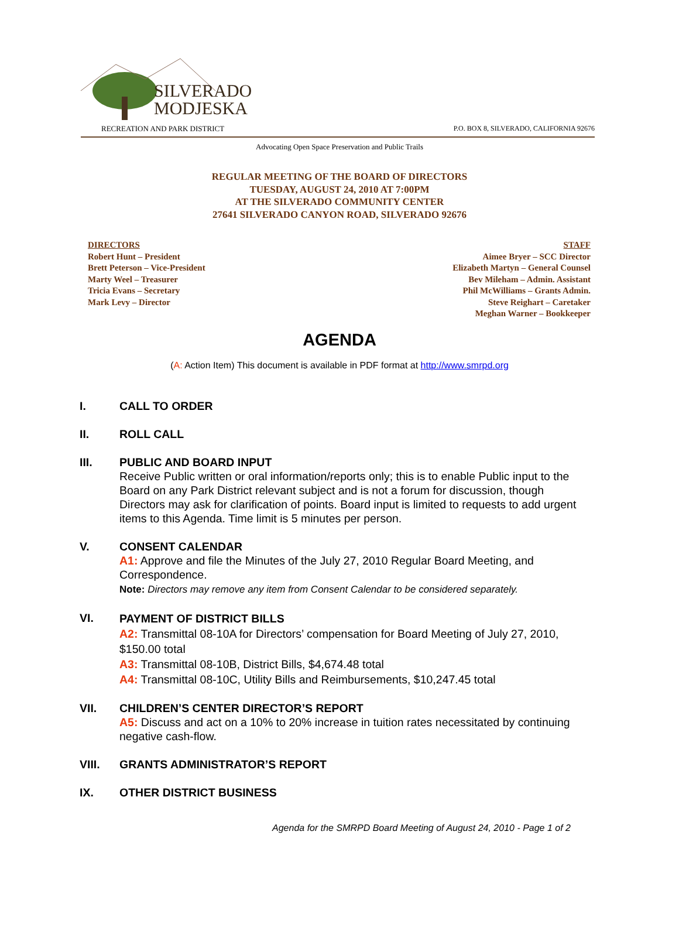SILVERADO
MODJESKA
RECREATION AND PARK DISTRICT
P.O. BOX 8, SILVERADO, CALIFORNIA 92676
Advocating Open Space Preservation and Public Trails
REGULAR MEETING OF THE BOARD OF DIRECTORS
TUESDAY, AUGUST 24, 2010 AT 7:00PM
AT THE SILVERADO COMMUNITY CENTER
27641 SILVERADO CANYON ROAD, SILVERADO 92676
DIRECTORS
Robert Hunt – President
Brett Peterson – Vice-President
Marty Weel – Treasurer
Tricia Evans – Secretary
Mark Levy – Director
STAFF
Aimee Bryer – SCC Director
Elizabeth Martyn – General Counsel
Bev Mileham – Admin. Assistant
Phil McWilliams – Grants Admin.
Steve Reighart – Caretaker
Meghan Warner – Bookkeeper
AGENDA
(A: Action Item) This document is available in PDF format at http://www.smrpd.org
I. CALL TO ORDER
II. ROLL CALL
III. PUBLIC AND BOARD INPUT
Receive Public written or oral information/reports only; this is to enable Public input to the Board on any Park District relevant subject and is not a forum for discussion, though Directors may ask for clarification of points. Board input is limited to requests to add urgent items to this Agenda. Time limit is 5 minutes per person.
V. CONSENT CALENDAR
A1: Approve and file the Minutes of the July 27, 2010 Regular Board Meeting, and Correspondence.
Note: Directors may remove any item from Consent Calendar to be considered separately.
VI.
PAYMENT OF DISTRICT BILLS
A2: Transmittal 08-10A for Directors’ compensation for Board Meeting of July 27, 2010, $150.00 total
A3: Transmittal 08-10B, District Bills, $4,674.48 total
A4: Transmittal 08-10C, Utility Bills and Reimbursements, $10,247.45 total
VII. CHILDREN’S CENTER DIRECTOR’S REPORT
A5: Discuss and act on a 10% to 20% increase in tuition rates necessitated by continuing negative cash-flow.
VIII. GRANTS ADMINISTRATOR’S REPORT
IX. OTHER DISTRICT BUSINESS
Agenda for the SMRPD Board Meeting of August 24, 2010 - Page 1 of 2